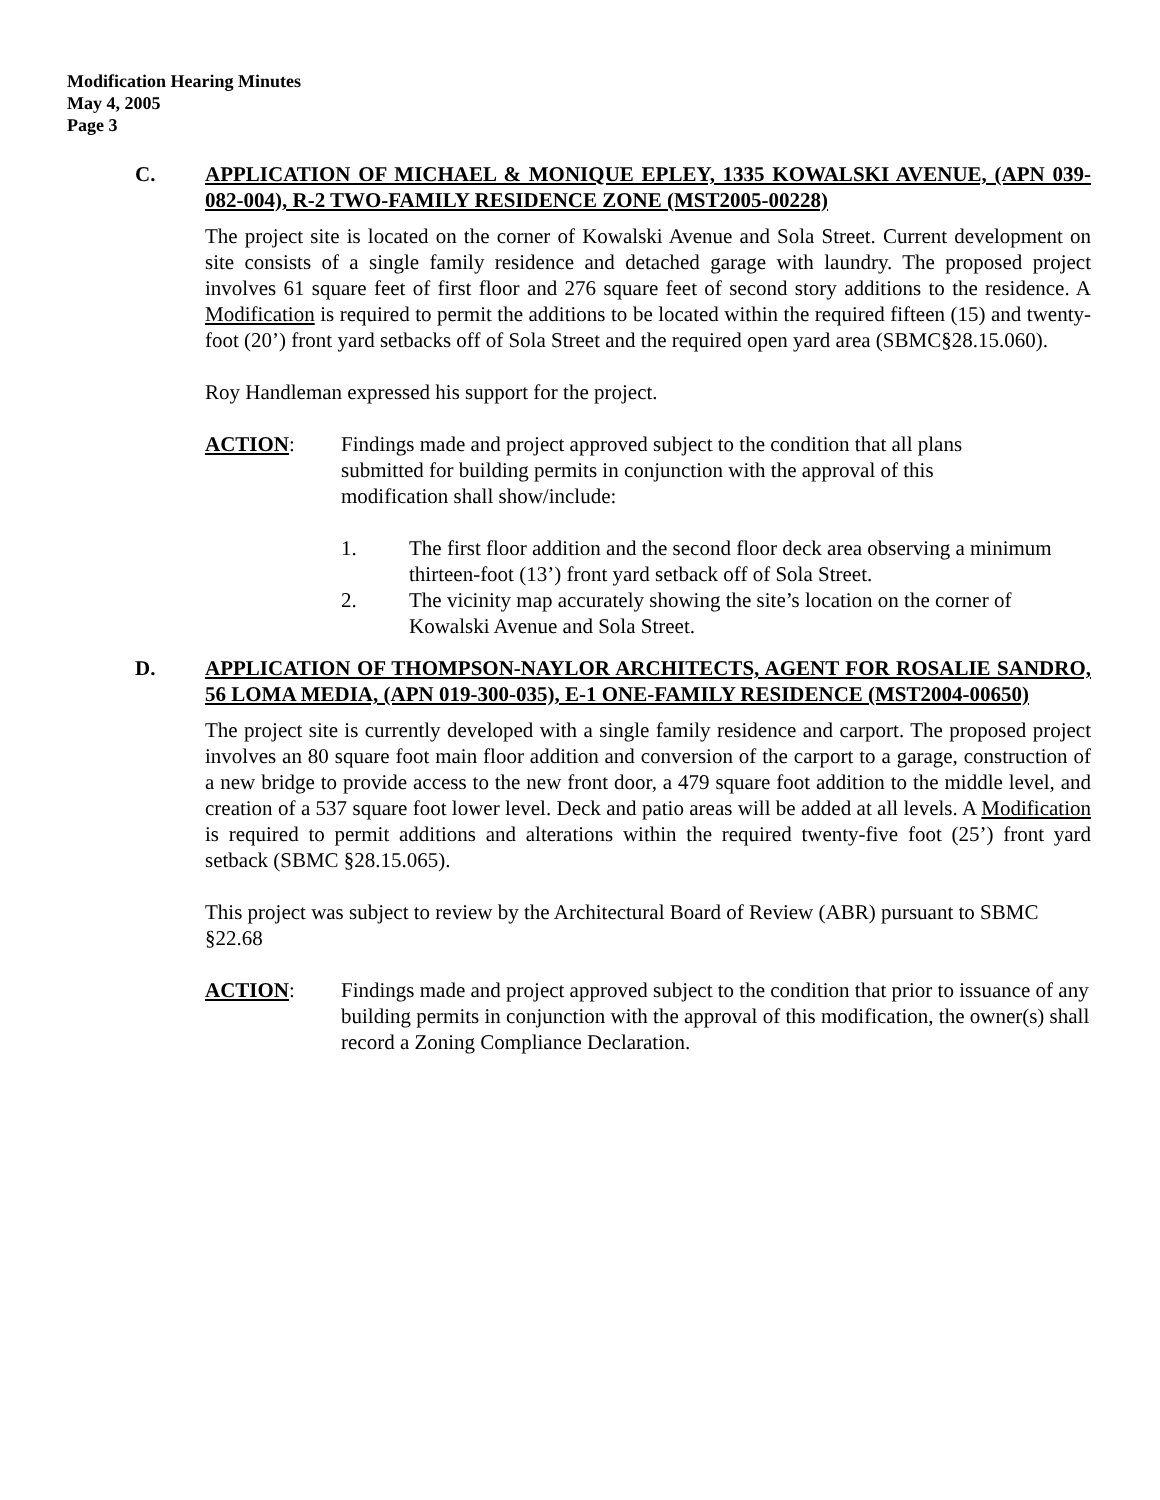Modification Hearing Minutes
May 4, 2005
Page 3
C. APPLICATION OF MICHAEL & MONIQUE EPLEY, 1335 KOWALSKI AVENUE, (APN 039-082-004), R-2 TWO-FAMILY RESIDENCE ZONE (MST2005-00228)
The project site is located on the corner of Kowalski Avenue and Sola Street. Current development on site consists of a single family residence and detached garage with laundry. The proposed project involves 61 square feet of first floor and 276 square feet of second story additions to the residence. A Modification is required to permit the additions to be located within the required fifteen (15) and twenty-foot (20’) front yard setbacks off of Sola Street and the required open yard area (SBMC§28.15.060).
Roy Handleman expressed his support for the project.
ACTION: Findings made and project approved subject to the condition that all plans submitted for building permits in conjunction with the approval of this modification shall show/include:
1. The first floor addition and the second floor deck area observing a minimum thirteen-foot (13’) front yard setback off of Sola Street.
2. The vicinity map accurately showing the site’s location on the corner of Kowalski Avenue and Sola Street.
D. APPLICATION OF THOMPSON-NAYLOR ARCHITECTS, AGENT FOR ROSALIE SANDRO, 56 LOMA MEDIA, (APN 019-300-035), E-1 ONE-FAMILY RESIDENCE (MST2004-00650)
The project site is currently developed with a single family residence and carport. The proposed project involves an 80 square foot main floor addition and conversion of the carport to a garage, construction of a new bridge to provide access to the new front door, a 479 square foot addition to the middle level, and creation of a 537 square foot lower level. Deck and patio areas will be added at all levels. A Modification is required to permit additions and alterations within the required twenty-five foot (25’) front yard setback (SBMC §28.15.065).
This project was subject to review by the Architectural Board of Review (ABR) pursuant to SBMC §22.68
ACTION: Findings made and project approved subject to the condition that prior to issuance of any building permits in conjunction with the approval of this modification, the owner(s) shall record a Zoning Compliance Declaration.